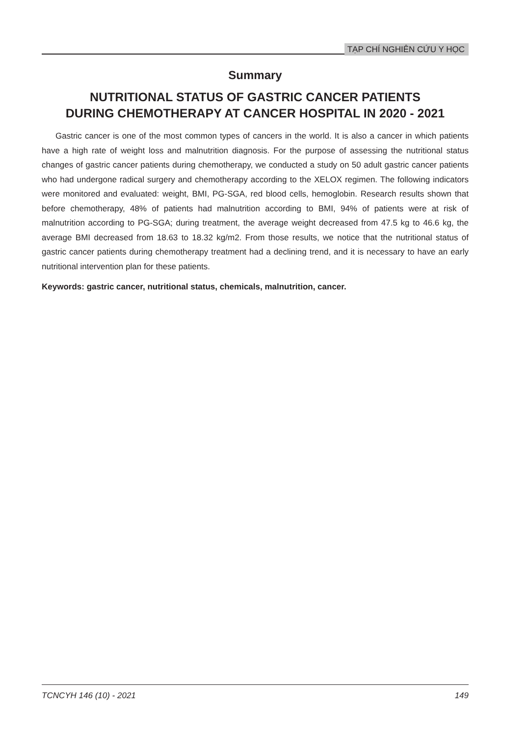TẠP CHÍ NGHIÊN CỨU Y HỌC
Summary
NUTRITIONAL STATUS OF GASTRIC CANCER PATIENTS
DURING CHEMOTHERAPY AT CANCER HOSPITAL IN 2020 - 2021
Gastric cancer is one of the most common types of cancers in the world. It is also a cancer in which patients have a high rate of weight loss and malnutrition diagnosis. For the purpose of assessing the nutritional status changes of gastric cancer patients during chemotherapy, we conducted a study on 50 adult gastric cancer patients who had undergone radical surgery and chemotherapy according to the XELOX regimen. The following indicators were monitored and evaluated: weight, BMI, PG-SGA, red blood cells, hemoglobin. Research results shown that before chemotherapy, 48% of patients had malnutrition according to BMI, 94% of patients were at risk of malnutrition according to PG-SGA; during treatment, the average weight decreased from 47.5 kg to 46.6 kg, the average BMI decreased from 18.63 to 18.32 kg/m2. From those results, we notice that the nutritional status of gastric cancer patients during chemotherapy treatment had a declining trend, and it is necessary to have an early nutritional intervention plan for these patients.
Keywords: gastric cancer, nutritional status, chemicals, malnutrition, cancer.
TCNCYH 146 (10) - 2021 149